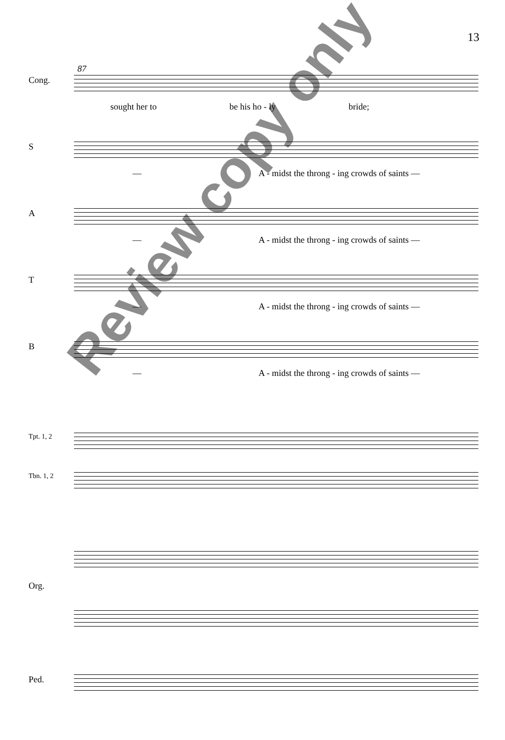13
87
Cong.
sought her to be his ho - ly bride;
S
— A - midst the throng - ing crowds of saints —
A
— A - midst the throng - ing crowds of saints —
T
— A - midst the throng - ing crowds of saints —
B
— A - midst the throng - ing crowds of saints —
Tpt. 1, 2
Tbn. 1, 2
Org.
Ped.
Review copy only